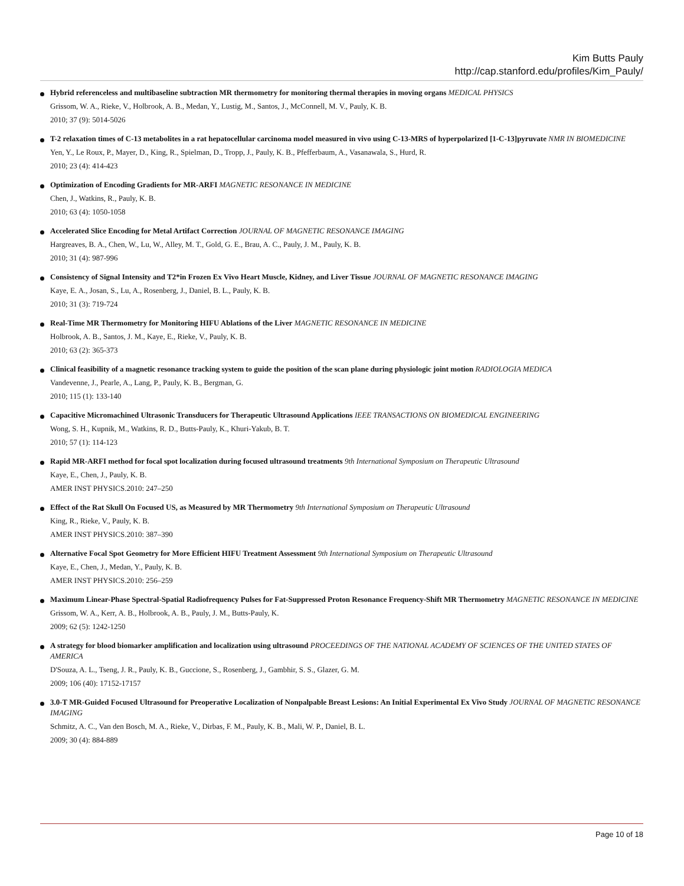Kim Butts Pauly
http://cap.stanford.edu/profiles/Kim_Pauly/
Hybrid referenceless and multibaseline subtraction MR thermometry for monitoring thermal therapies in moving organs MEDICAL PHYSICS
Grissom, W. A., Rieke, V., Holbrook, A. B., Medan, Y., Lustig, M., Santos, J., McConnell, M. V., Pauly, K. B.
2010; 37 (9): 5014-5026
T-2 relaxation times of C-13 metabolites in a rat hepatocellular carcinoma model measured in vivo using C-13-MRS of hyperpolarized [1-C-13]pyruvate NMR IN BIOMEDICINE
Yen, Y., Le Roux, P., Mayer, D., King, R., Spielman, D., Tropp, J., Pauly, K. B., Pfefferbaum, A., Vasanawala, S., Hurd, R.
2010; 23 (4): 414-423
Optimization of Encoding Gradients for MR-ARFI MAGNETIC RESONANCE IN MEDICINE
Chen, J., Watkins, R., Pauly, K. B.
2010; 63 (4): 1050-1058
Accelerated Slice Encoding for Metal Artifact Correction JOURNAL OF MAGNETIC RESONANCE IMAGING
Hargreaves, B. A., Chen, W., Lu, W., Alley, M. T., Gold, G. E., Brau, A. C., Pauly, J. M., Pauly, K. B.
2010; 31 (4): 987-996
Consistency of Signal Intensity and T2*in Frozen Ex Vivo Heart Muscle, Kidney, and Liver Tissue JOURNAL OF MAGNETIC RESONANCE IMAGING
Kaye, E. A., Josan, S., Lu, A., Rosenberg, J., Daniel, B. L., Pauly, K. B.
2010; 31 (3): 719-724
Real-Time MR Thermometry for Monitoring HIFU Ablations of the Liver MAGNETIC RESONANCE IN MEDICINE
Holbrook, A. B., Santos, J. M., Kaye, E., Rieke, V., Pauly, K. B.
2010; 63 (2): 365-373
Clinical feasibility of a magnetic resonance tracking system to guide the position of the scan plane during physiologic joint motion RADIOLOGIA MEDICA
Vandevenne, J., Pearle, A., Lang, P., Pauly, K. B., Bergman, G.
2010; 115 (1): 133-140
Capacitive Micromachined Ultrasonic Transducers for Therapeutic Ultrasound Applications IEEE TRANSACTIONS ON BIOMEDICAL ENGINEERING
Wong, S. H., Kupnik, M., Watkins, R. D., Butts-Pauly, K., Khuri-Yakub, B. T.
2010; 57 (1): 114-123
Rapid MR-ARFI method for focal spot localization during focused ultrasound treatments 9th International Symposium on Therapeutic Ultrasound
Kaye, E., Chen, J., Pauly, K. B.
AMER INST PHYSICS.2010: 247–250
Effect of the Rat Skull On Focused US, as Measured by MR Thermometry 9th International Symposium on Therapeutic Ultrasound
King, R., Rieke, V., Pauly, K. B.
AMER INST PHYSICS.2010: 387–390
Alternative Focal Spot Geometry for More Efficient HIFU Treatment Assessment 9th International Symposium on Therapeutic Ultrasound
Kaye, E., Chen, J., Medan, Y., Pauly, K. B.
AMER INST PHYSICS.2010: 256–259
Maximum Linear-Phase Spectral-Spatial Radiofrequency Pulses for Fat-Suppressed Proton Resonance Frequency-Shift MR Thermometry MAGNETIC RESONANCE IN MEDICINE
Grissom, W. A., Kerr, A. B., Holbrook, A. B., Pauly, J. M., Butts-Pauly, K.
2009; 62 (5): 1242-1250
A strategy for blood biomarker amplification and localization using ultrasound PROCEEDINGS OF THE NATIONAL ACADEMY OF SCIENCES OF THE UNITED STATES OF AMERICA
D'Souza, A. L., Tseng, J. R., Pauly, K. B., Guccione, S., Rosenberg, J., Gambhir, S. S., Glazer, G. M.
2009; 106 (40): 17152-17157
3.0-T MR-Guided Focused Ultrasound for Preoperative Localization of Nonpalpable Breast Lesions: An Initial Experimental Ex Vivo Study JOURNAL OF MAGNETIC RESONANCE IMAGING
Schmitz, A. C., Van den Bosch, M. A., Rieke, V., Dirbas, F. M., Pauly, K. B., Mali, W. P., Daniel, B. L.
2009; 30 (4): 884-889
Page 10 of 18